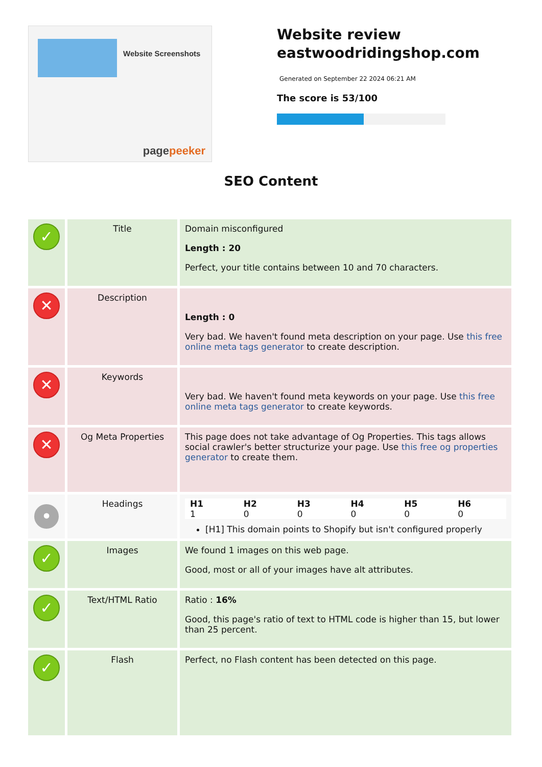Website Screenshots
pagepeeker
Website review
eastwoodridingshop.com
Generated on September 22 2024 06:21 AM
The score is 53/100
SEO Content
| ✓ | Title | Domain misconfigured Length : 20 Perfect, your title contains between 10 and 70 characters. |
| ✕ | Description | Length : 0 Very bad. We haven't found meta description on your page. Use this free online meta tags generator to create description. |
| ✕ | Keywords | Very bad. We haven't found meta keywords on your page. Use this free online meta tags generator to create keywords. |
| ✕ | Og Meta Properties | This page does not take advantage of Og Properties. This tags allows social crawler's better structurize your page. Use this free og properties generator to create them. |
| • | Headings | / H1 / H2 / H3 / H4 / H5 / H6 / / 1 / 0 / 0 / 0 / 0 / 0 / [H1] This domain points to Shopify but isn't configured properly |
| ✓ | Images | We found 1 images on this web page. Good, most or all of your images have alt attributes. |
| ✓ | Text/HTML Ratio | Ratio : 16% Good, this page's ratio of text to HTML code is higher than 15, but lower than 25 percent. |
| ✓ | Flash | Perfect, no Flash content has been detected on this page. |